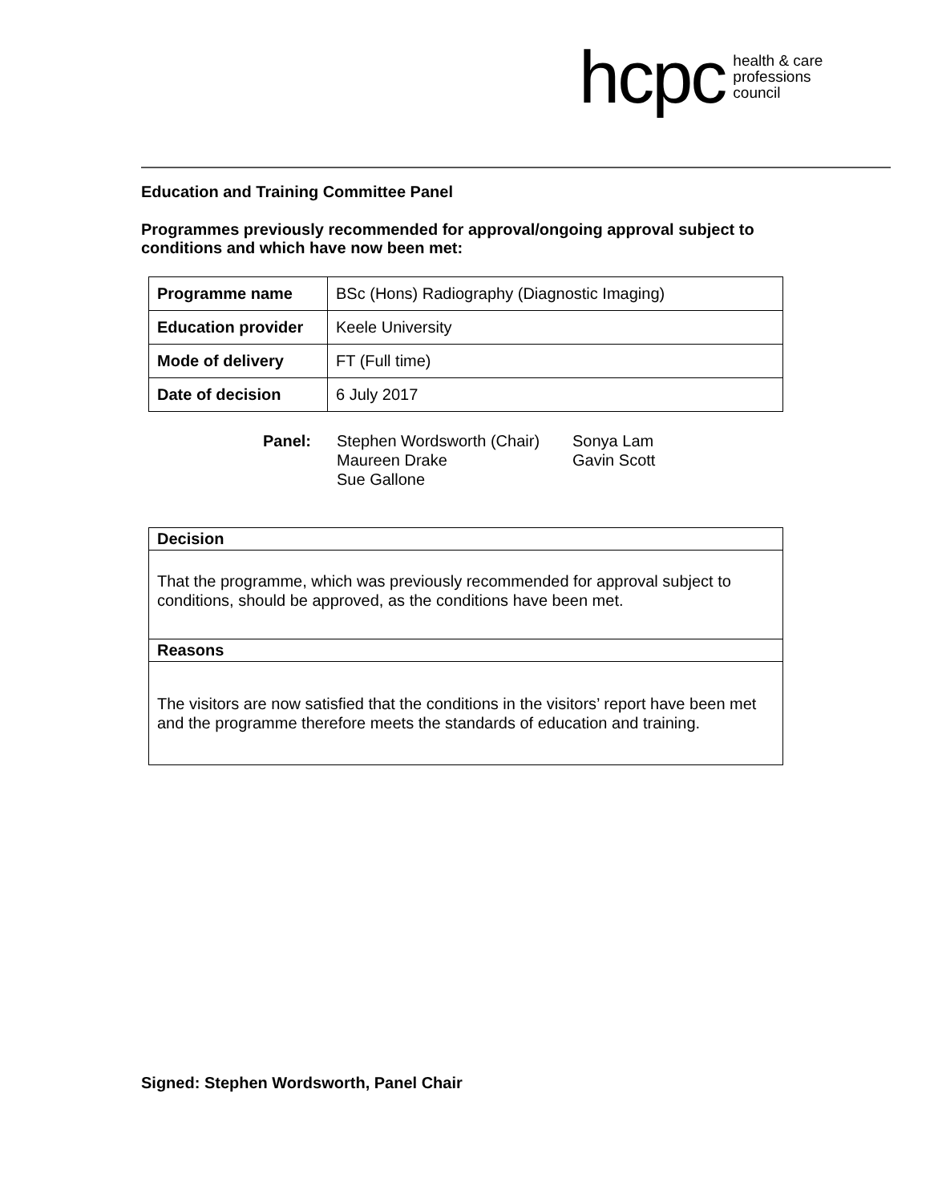hcpc health & care
professions
council
Education and Training Committee Panel
Programmes previously recommended for approval/ongoing approval subject to conditions and which have now been met:
| Programme name | BSc (Hons) Radiography (Diagnostic Imaging) |
| Education provider | Keele University |
| Mode of delivery | FT (Full time) |
| Date of decision | 6 July 2017 |
Panel: Stephen Wordsworth (Chair)
Maureen Drake
Sue Gallone
Sonya Lam
Gavin Scott
| Decision |
| --- |
| That the programme, which was previously recommended for approval subject to conditions, should be approved, as the conditions have been met. |
| Reasons |
| The visitors are now satisfied that the conditions in the visitors’ report have been met and the programme therefore meets the standards of education and training. |
Signed: Stephen Wordsworth, Panel Chair